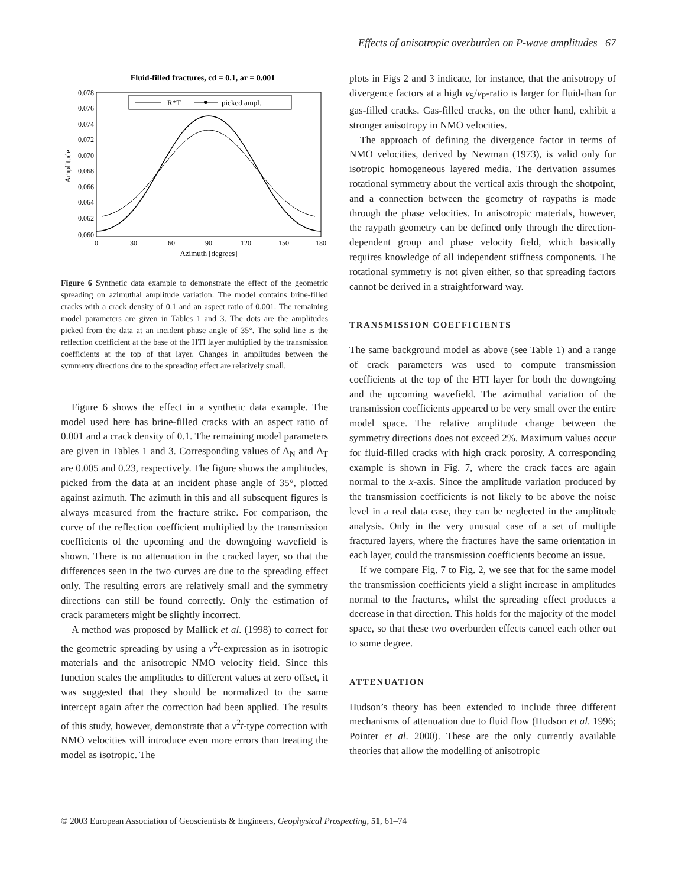Effects of anisotropic overburden on P-wave amplitudes 67
Fluid-filled fractures, cd = 0.1, ar = 0.001
0.078
0.076
0.074
0.072
0.070
0.068
0.066
0.064
0.062
0.060
0
30
60
90
120
150
180
Azimuth [degrees]
Amplitude
R*T
picked ampl.
Figure 6 Synthetic data example to demonstrate the effect of the geometric spreading on azimuthal amplitude variation. The model contains brine-filled cracks with a crack density of 0.1 and an aspect ratio of 0.001. The remaining model parameters are given in Tables 1 and 3. The dots are the amplitudes picked from the data at an incident phase angle of 35°. The solid line is the reflection coefficient at the base of the HTI layer multiplied by the transmission coefficients at the top of that layer. Changes in amplitudes between the symmetry directions due to the spreading effect are relatively small.
Figure 6 shows the effect in a synthetic data example. The model used here has brine-filled cracks with an aspect ratio of 0.001 and a crack density of 0.1. The remaining model parameters are given in Tables 1 and 3. Corresponding values of Δ<sub>N</sub> and Δ<sub>T</sub> are 0.005 and 0.23, respectively. The figure shows the amplitudes, picked from the data at an incident phase angle of 35°, plotted against azimuth. The azimuth in this and all subsequent figures is always measured from the fracture strike. For comparison, the curve of the reflection coefficient multiplied by the transmission coefficients of the upcoming and the downgoing wavefield is shown. There is no attenuation in the cracked layer, so that the differences seen in the two curves are due to the spreading effect only. The resulting errors are relatively small and the symmetry directions can still be found correctly. Only the estimation of crack parameters might be slightly incorrect.
A method was proposed by Mallick et al. (1998) to correct for the geometric spreading by using a v<sup>2</sup>t-expression as in isotropic materials and the anisotropic NMO velocity field. Since this function scales the amplitudes to different values at zero offset, it was suggested that they should be normalized to the same intercept again after the correction had been applied. The results of this study, however, demonstrate that a v<sup>2</sup>t-type correction with NMO velocities will introduce even more errors than treating the model as isotropic. The
plots in Figs 2 and 3 indicate, for instance, that the anisotropy of divergence factors at a high v<sub>S</sub>/v<sub>P</sub>-ratio is larger for fluid-than for gas-filled cracks. Gas-filled cracks, on the other hand, exhibit a stronger anisotropy in NMO velocities.
The approach of defining the divergence factor in terms of NMO velocities, derived by Newman (1973), is valid only for isotropic homogeneous layered media. The derivation assumes rotational symmetry about the vertical axis through the shotpoint, and a connection between the geometry of raypaths is made through the phase velocities. In anisotropic materials, however, the raypath geometry can be defined only through the direction-dependent group and phase velocity field, which basically requires knowledge of all independent stiffness components. The rotational symmetry is not given either, so that spreading factors cannot be derived in a straightforward way.
TRANSMISSION COEFFICIENTS
The same background model as above (see Table 1) and a range of crack parameters was used to compute transmission coefficients at the top of the HTI layer for both the downgoing and the upcoming wavefield. The azimuthal variation of the transmission coefficients appeared to be very small over the entire model space. The relative amplitude change between the symmetry directions does not exceed 2%. Maximum values occur for fluid-filled cracks with high crack porosity. A corresponding example is shown in Fig. 7, where the crack faces are again normal to the x-axis. Since the amplitude variation produced by the transmission coefficients is not likely to be above the noise level in a real data case, they can be neglected in the amplitude analysis. Only in the very unusual case of a set of multiple fractured layers, where the fractures have the same orientation in each layer, could the transmission coefficients become an issue.
If we compare Fig. 7 to Fig. 2, we see that for the same model the transmission coefficients yield a slight increase in amplitudes normal to the fractures, whilst the spreading effect produces a decrease in that direction. This holds for the majority of the model space, so that these two overburden effects cancel each other out to some degree.
ATTENUATION
Hudson’s theory has been extended to include three different mechanisms of attenuation due to fluid flow (Hudson et al. 1996; Pointer et al. 2000). These are the only currently available theories that allow the modelling of anisotropic
© 2003 European Association of Geoscientists & Engineers, Geophysical Prospecting, 51, 61–74